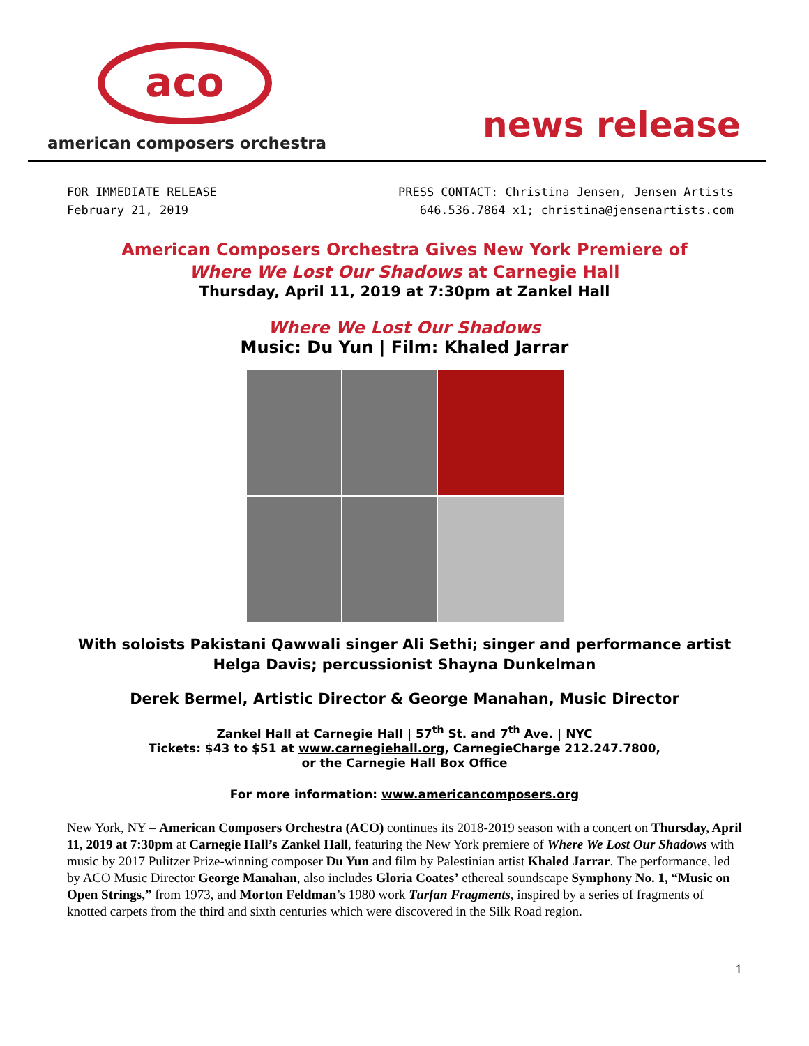aco
american composers orchestra news release
FOR IMMEDIATE RELEASE
February 21, 2019
PRESS CONTACT: Christina Jensen, Jensen Artists
646.536.7864 x1; christina@jensenartists.com
American Composers Orchestra Gives New York Premiere of
Where We Lost Our Shadows at Carnegie Hall
Thursday, April 11, 2019 at 7:30pm at Zankel Hall
Where We Lost Our Shadows
Music: Du Yun | Film: Khaled Jarrar
With soloists Pakistani Qawwali singer Ali Sethi; singer and performance artist
Helga Davis; percussionist Shayna Dunkelman
Derek Bermel, Artistic Director & George Manahan, Music Director
Zankel Hall at Carnegie Hall | 57<sup>th</sup> St. and 7<sup>th</sup> Ave. | NYC
Tickets: $43 to $51 at www.carnegiehall.org, CarnegieCharge 212.247.7800,
or the Carnegie Hall Box Office
For more information: www.americancomposers.org
New York, NY – American Composers Orchestra (ACO) continues its 2018-2019 season with a concert on Thursday, April 11, 2019 at 7:30pm at Carnegie Hall’s Zankel Hall, featuring the New York premiere of Where We Lost Our Shadows with music by 2017 Pulitzer Prize-winning composer Du Yun and film by Palestinian artist Khaled Jarrar. The performance, led by ACO Music Director George Manahan, also includes Gloria Coates’ ethereal soundscape Symphony No. 1, “Music on Open Strings,” from 1973, and Morton Feldman’s 1980 work Turfan Fragments, inspired by a series of fragments of knotted carpets from the third and sixth centuries which were discovered in the Silk Road region.
1